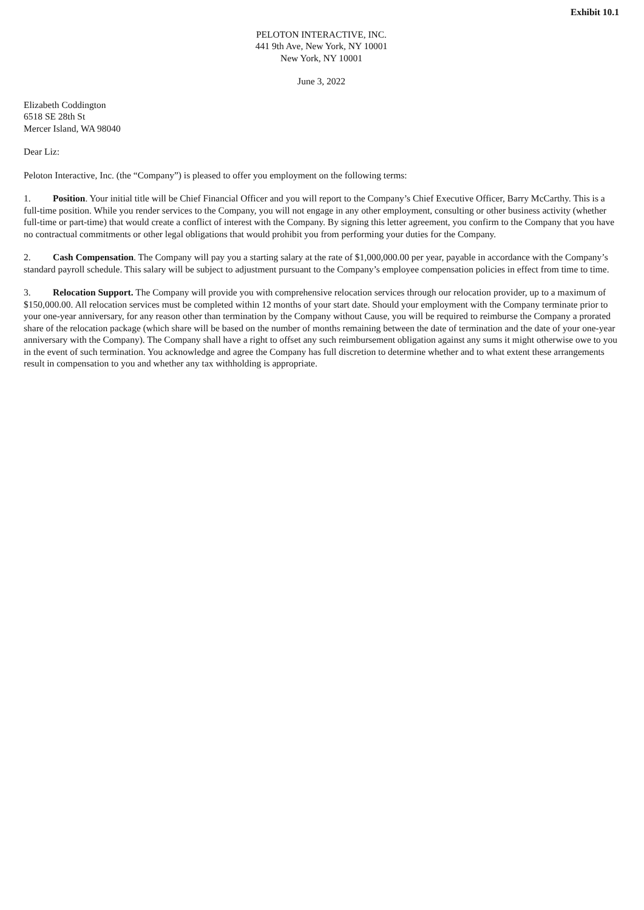Exhibit 10.1
PELOTON INTERACTIVE, INC.
441 9th Ave, New York, NY 10001
New York, NY 10001
June 3, 2022
Elizabeth Coddington
6518 SE 28th St
Mercer Island, WA 98040
Dear Liz:
Peloton Interactive, Inc. (the “Company”) is pleased to offer you employment on the following terms:
1. Position. Your initial title will be Chief Financial Officer and you will report to the Company’s Chief Executive Officer, Barry McCarthy. This is a full-time position. While you render services to the Company, you will not engage in any other employment, consulting or other business activity (whether full-time or part-time) that would create a conflict of interest with the Company. By signing this letter agreement, you confirm to the Company that you have no contractual commitments or other legal obligations that would prohibit you from performing your duties for the Company.
2. Cash Compensation. The Company will pay you a starting salary at the rate of $1,000,000.00 per year, payable in accordance with the Company’s standard payroll schedule. This salary will be subject to adjustment pursuant to the Company’s employee compensation policies in effect from time to time.
3. Relocation Support. The Company will provide you with comprehensive relocation services through our relocation provider, up to a maximum of $150,000.00. All relocation services must be completed within 12 months of your start date. Should your employment with the Company terminate prior to your one-year anniversary, for any reason other than termination by the Company without Cause, you will be required to reimburse the Company a prorated share of the relocation package (which share will be based on the number of months remaining between the date of termination and the date of your one-year anniversary with the Company). The Company shall have a right to offset any such reimbursement obligation against any sums it might otherwise owe to you in the event of such termination. You acknowledge and agree the Company has full discretion to determine whether and to what extent these arrangements result in compensation to you and whether any tax withholding is appropriate.